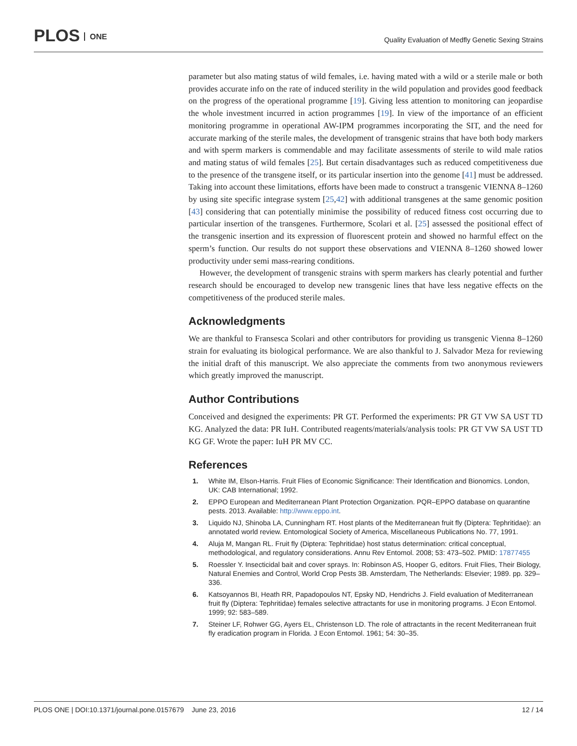PLOS ONE
Quality Evaluation of Medfly Genetic Sexing Strains
parameter but also mating status of wild females, i.e. having mated with a wild or a sterile male or both provides accurate info on the rate of induced sterility in the wild population and provides good feedback on the progress of the operational programme [19]. Giving less attention to monitoring can jeopardise the whole investment incurred in action programmes [19]. In view of the importance of an efficient monitoring programme in operational AW-IPM programmes incorporating the SIT, and the need for accurate marking of the sterile males, the development of transgenic strains that have both body markers and with sperm markers is commendable and may facilitate assessments of sterile to wild male ratios and mating status of wild females [25]. But certain disadvantages such as reduced competitiveness due to the presence of the transgene itself, or its particular insertion into the genome [41] must be addressed. Taking into account these limitations, efforts have been made to construct a transgenic VIENNA 8–1260 by using site specific integrase system [25,42] with additional transgenes at the same genomic position [43] considering that can potentially minimise the possibility of reduced fitness cost occurring due to particular insertion of the transgenes. Furthermore, Scolari et al. [25] assessed the positional effect of the transgenic insertion and its expression of fluorescent protein and showed no harmful effect on the sperm’s function. Our results do not support these observations and VIENNA 8–1260 showed lower productivity under semi mass-rearing conditions.
However, the development of transgenic strains with sperm markers has clearly potential and further research should be encouraged to develop new transgenic lines that have less negative effects on the competitiveness of the produced sterile males.
Acknowledgments
We are thankful to Fransesca Scolari and other contributors for providing us transgenic Vienna 8–1260 strain for evaluating its biological performance. We are also thankful to J. Salvador Meza for reviewing the initial draft of this manuscript. We also appreciate the comments from two anonymous reviewers which greatly improved the manuscript.
Author Contributions
Conceived and designed the experiments: PR GT. Performed the experiments: PR GT VW SA UST TD KG. Analyzed the data: PR IuH. Contributed reagents/materials/analysis tools: PR GT VW SA UST TD KG GF. Wrote the paper: IuH PR MV CC.
References
1. White IM, Elson-Harris. Fruit Flies of Economic Significance: Their Identification and Bionomics. London, UK: CAB International; 1992.
2. EPPO European and Mediterranean Plant Protection Organization. PQR–EPPO database on quarantine pests. 2013. Available: http://www.eppo.int.
3. Liquido NJ, Shinoba LA, Cunningham RT. Host plants of the Mediterranean fruit fly (Diptera: Tephritidae): an annotated world review. Entomological Society of America, Miscellaneous Publications No. 77, 1991.
4. Aluja M, Mangan RL. Fruit fly (Diptera: Tephritidae) host status determination: critical conceptual, methodological, and regulatory considerations. Annu Rev Entomol. 2008; 53: 473–502. PMID: 17877455
5. Roessler Y. Insecticidal bait and cover sprays. In: Robinson AS, Hooper G, editors. Fruit Flies, Their Biology, Natural Enemies and Control, World Crop Pests 3B. Amsterdam, The Netherlands: Elsevier; 1989. pp. 329–336.
6. Katsoyannos BI, Heath RR, Papadopoulos NT, Epsky ND, Hendrichs J. Field evaluation of Mediterranean fruit fly (Diptera: Tephritidae) females selective attractants for use in monitoring programs. J Econ Entomol. 1999; 92: 583–589.
7. Steiner LF, Rohwer GG, Ayers EL, Christenson LD. The role of attractants in the recent Mediterranean fruit fly eradication program in Florida. J Econ Entomol. 1961; 54: 30–35.
PLOS ONE | DOI:10.1371/journal.pone.0157679 June 23, 2016 12 / 14